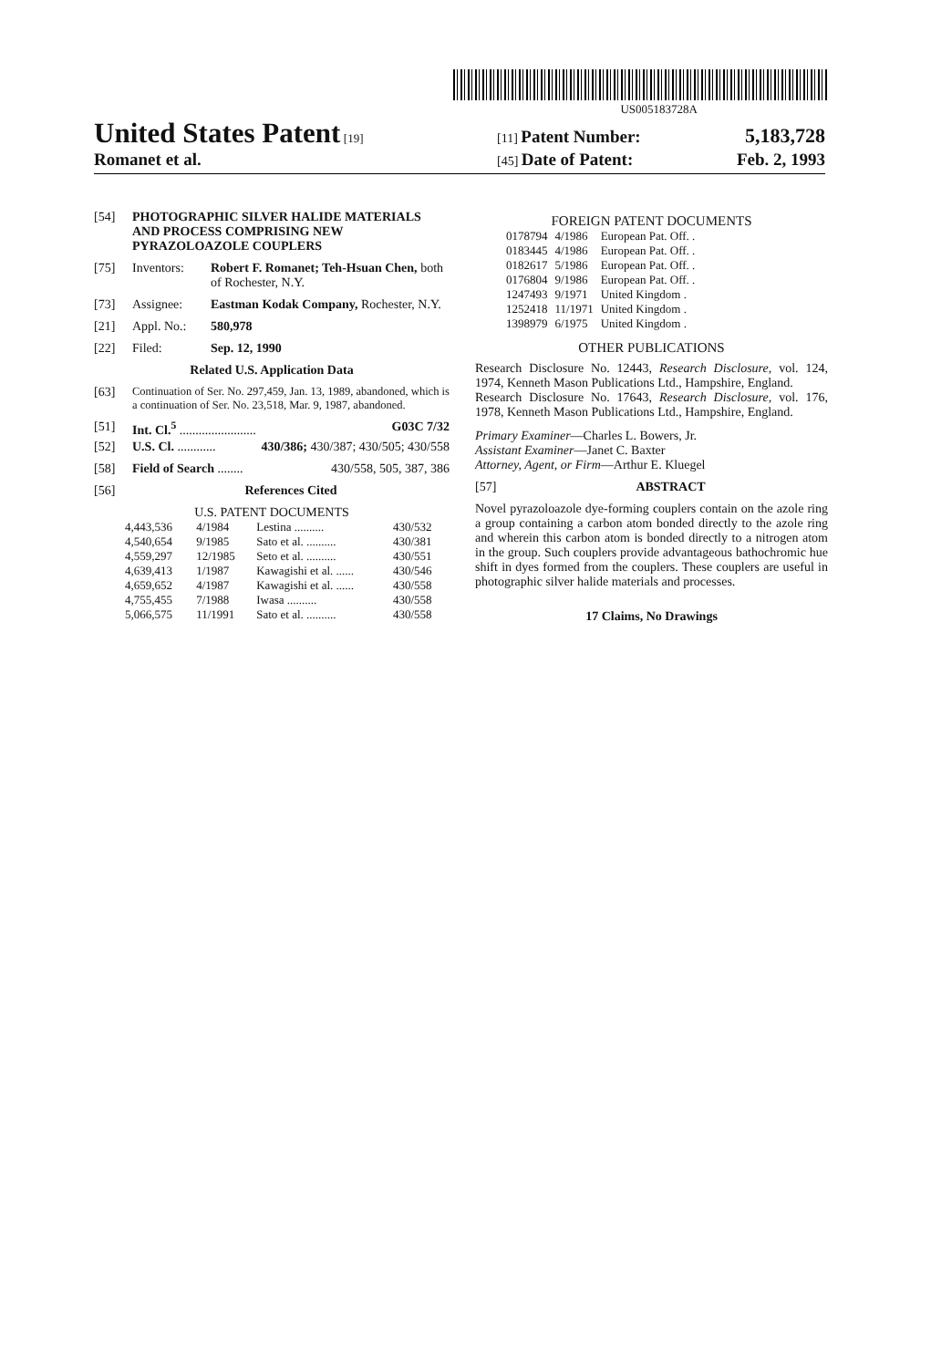US005183728A
United States Patent [19] [11] Patent Number: 5,183,728
Romanet et al.
[45] Date of Patent: Feb. 2, 1993
[54] PHOTOGRAPHIC SILVER HALIDE MATERIALS AND PROCESS COMPRISING NEW PYRAZOLOAZOLE COUPLERS
[75] Inventors: Robert F. Romanet; Teh-Hsuan Chen, both of Rochester, N.Y.
[73] Assignee: Eastman Kodak Company, Rochester, N.Y.
[21] Appl. No.: 580,978
[22] Filed: Sep. 12, 1990
Related U.S. Application Data
[63] Continuation of Ser. No. 297,459, Jan. 13, 1989, abandoned, which is a continuation of Ser. No. 23,518, Mar. 9, 1987, abandoned.
[51] Int. Cl.<sup>5</sup> ........................ G03C 7/32
[52] U.S. Cl. ............ 430/386; 430/387; 430/505; 430/558
[58] Field of Search ........ 430/558, 505, 387, 386
[56] References Cited
U.S. PATENT DOCUMENTS
| 4,443,536 | 4/1984 | Lestina .......... | 430/532 |
| 4,540,654 | 9/1985 | Sato et al. .......... | 430/381 |
| 4,559,297 | 12/1985 | Seto et al. .......... | 430/551 |
| 4,639,413 | 1/1987 | Kawagishi et al. ...... | 430/546 |
| 4,659,652 | 4/1987 | Kawagishi et al. ...... | 430/558 |
| 4,755,455 | 7/1988 | Iwasa .......... | 430/558 |
| 5,066,575 | 11/1991 | Sato et al. .......... | 430/558 |
FOREIGN PATENT DOCUMENTS
| 0178794 | 4/1986 | European Pat. Off. . |
| 0183445 | 4/1986 | European Pat. Off. . |
| 0182617 | 5/1986 | European Pat. Off. . |
| 0176804 | 9/1986 | European Pat. Off. . |
| 1247493 | 9/1971 | United Kingdom . |
| 1252418 | 11/1971 | United Kingdom . |
| 1398979 | 6/1975 | United Kingdom . |
OTHER PUBLICATIONS
Research Disclosure No. 12443, Research Disclosure, vol. 124, 1974, Kenneth Mason Publications Ltd., Hampshire, England.
Research Disclosure No. 17643, Research Disclosure, vol. 176, 1978, Kenneth Mason Publications Ltd., Hampshire, England.
Primary Examiner—Charles L. Bowers, Jr.
Assistant Examiner—Janet C. Baxter
Attorney, Agent, or Firm—Arthur E. Kluegel
[57] ABSTRACT
Novel pyrazoloazole dye-forming couplers contain on the azole ring a group containing a carbon atom bonded directly to the azole ring and wherein this carbon atom is bonded directly to a nitrogen atom in the group. Such couplers provide advantageous bathochromic hue shift in dyes formed from the couplers. These couplers are useful in photographic silver halide materials and processes.
17 Claims, No Drawings